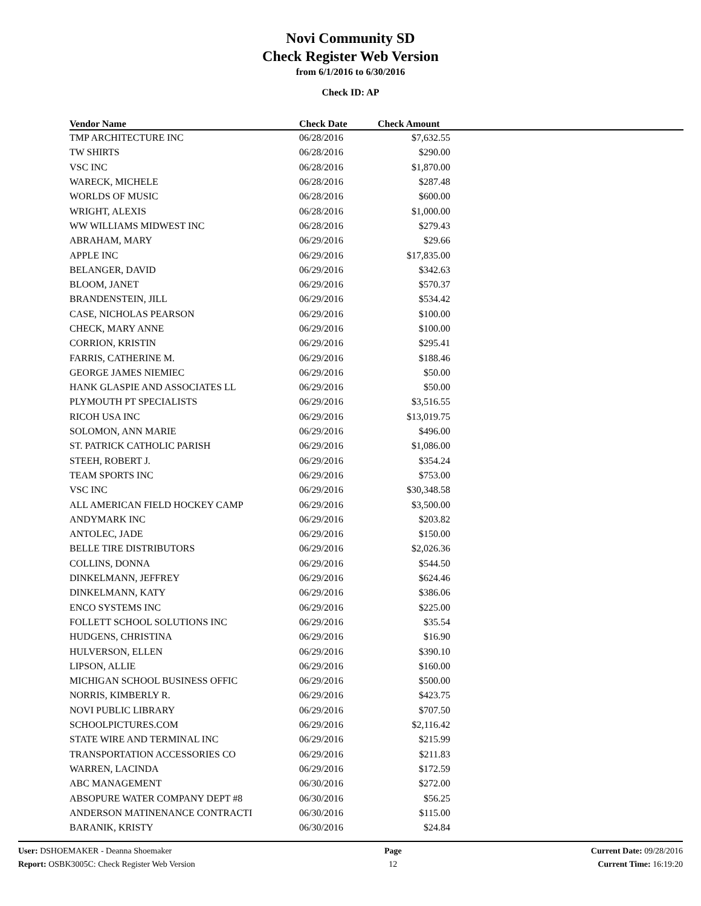Novi Community SD
Check Register Web Version
from 6/1/2016 to 6/30/2016
Check ID: AP
| Vendor Name | Check Date | Check Amount | |
| --- | --- | --- | --- |
| TMP ARCHITECTURE INC | 06/28/2016 | $7,632.55 | |
| TW SHIRTS | 06/28/2016 | $290.00 | |
| VSC INC | 06/28/2016 | $1,870.00 | |
| WARECK, MICHELE | 06/28/2016 | $287.48 | |
| WORLDS OF MUSIC | 06/28/2016 | $600.00 | |
| WRIGHT, ALEXIS | 06/28/2016 | $1,000.00 | |
| WW WILLIAMS MIDWEST INC | 06/28/2016 | $279.43 | |
| ABRAHAM, MARY | 06/29/2016 | $29.66 | |
| APPLE INC | 06/29/2016 | $17,835.00 | |
| BELANGER, DAVID | 06/29/2016 | $342.63 | |
| BLOOM, JANET | 06/29/2016 | $570.37 | |
| BRANDENSTEIN, JILL | 06/29/2016 | $534.42 | |
| CASE, NICHOLAS PEARSON | 06/29/2016 | $100.00 | |
| CHECK, MARY ANNE | 06/29/2016 | $100.00 | |
| CORRION, KRISTIN | 06/29/2016 | $295.41 | |
| FARRIS, CATHERINE M. | 06/29/2016 | $188.46 | |
| GEORGE JAMES NIEMIEC | 06/29/2016 | $50.00 | |
| HANK GLASPIE AND ASSOCIATES LL | 06/29/2016 | $50.00 | |
| PLYMOUTH PT SPECIALISTS | 06/29/2016 | $3,516.55 | |
| RICOH USA INC | 06/29/2016 | $13,019.75 | |
| SOLOMON, ANN MARIE | 06/29/2016 | $496.00 | |
| ST. PATRICK CATHOLIC PARISH | 06/29/2016 | $1,086.00 | |
| STEEH, ROBERT J. | 06/29/2016 | $354.24 | |
| TEAM SPORTS INC | 06/29/2016 | $753.00 | |
| VSC INC | 06/29/2016 | $30,348.58 | |
| ALL AMERICAN FIELD HOCKEY CAMP | 06/29/2016 | $3,500.00 | |
| ANDYMARK INC | 06/29/2016 | $203.82 | |
| ANTOLEC, JADE | 06/29/2016 | $150.00 | |
| BELLE TIRE DISTRIBUTORS | 06/29/2016 | $2,026.36 | |
| COLLINS, DONNA | 06/29/2016 | $544.50 | |
| DINKELMANN, JEFFREY | 06/29/2016 | $624.46 | |
| DINKELMANN, KATY | 06/29/2016 | $386.06 | |
| ENCO SYSTEMS INC | 06/29/2016 | $225.00 | |
| FOLLETT SCHOOL SOLUTIONS INC | 06/29/2016 | $35.54 | |
| HUDGENS, CHRISTINA | 06/29/2016 | $16.90 | |
| HULVERSON, ELLEN | 06/29/2016 | $390.10 | |
| LIPSON, ALLIE | 06/29/2016 | $160.00 | |
| MICHIGAN SCHOOL BUSINESS OFFIC | 06/29/2016 | $500.00 | |
| NORRIS, KIMBERLY R. | 06/29/2016 | $423.75 | |
| NOVI PUBLIC LIBRARY | 06/29/2016 | $707.50 | |
| SCHOOLPICTURES.COM | 06/29/2016 | $2,116.42 | |
| STATE WIRE AND TERMINAL INC | 06/29/2016 | $215.99 | |
| TRANSPORTATION ACCESSORIES CO | 06/29/2016 | $211.83 | |
| WARREN, LACINDA | 06/29/2016 | $172.59 | |
| ABC MANAGEMENT | 06/30/2016 | $272.00 | |
| ABSOPURE WATER COMPANY DEPT #8 | 06/30/2016 | $56.25 | |
| ANDERSON MATINENANCE CONTRACTI | 06/30/2016 | $115.00 | |
| BARANIK, KRISTY | 06/30/2016 | $24.84 | |
User: DSHOEMAKER - Deanna Shoemaker
Report: OSBK3005C: Check Register Web Version
Page
12
Current Date: 09/28/2016
Current Time: 16:19:20